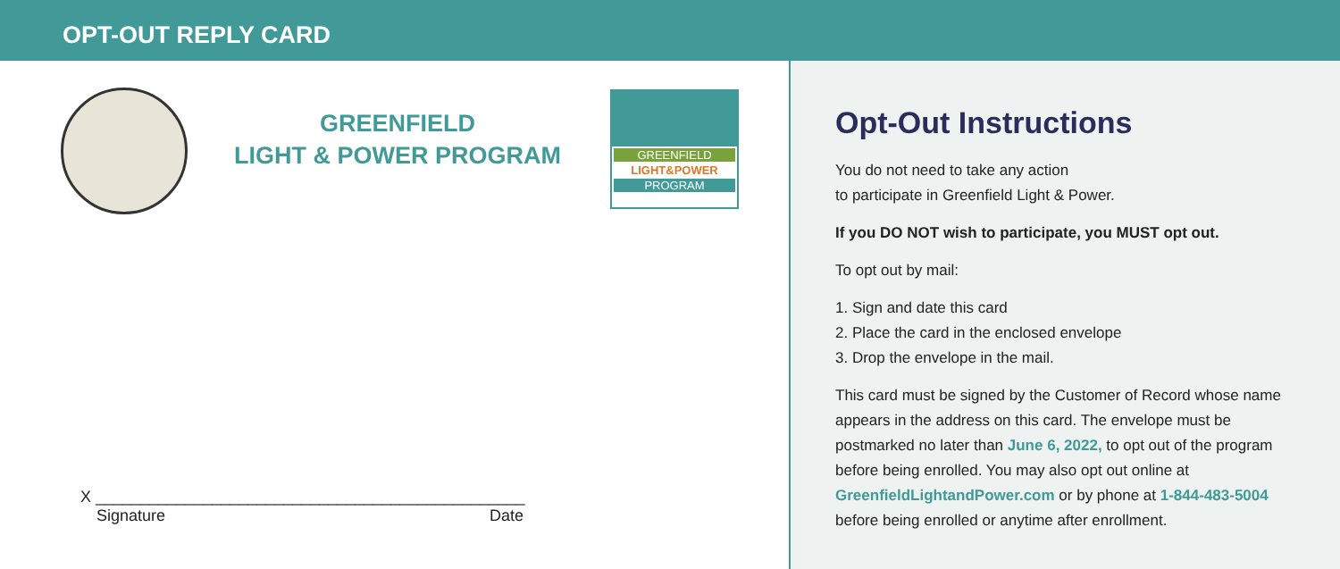OPT-OUT REPLY CARD
GREENFIELD
LIGHT & POWER PROGRAM
GREENFIELD
LIGHT&POWER
PROGRAM
X ________________________________________________
Signature Date
Opt-Out Instructions
You do not need to take any action
to participate in Greenfield Light & Power.
If you DO NOT wish to participate, you MUST opt out.
To opt out by mail:
1. Sign and date this card
2. Place the card in the enclosed envelope
3. Drop the envelope in the mail.
This card must be signed by the Customer of Record whose name appears in the address on this card. The envelope must be postmarked no later than June 6, 2022, to opt out of the program before being enrolled. You may also opt out online at GreenfieldLightandPower.com or by phone at 1-844-483-5004 before being enrolled or anytime after enrollment.